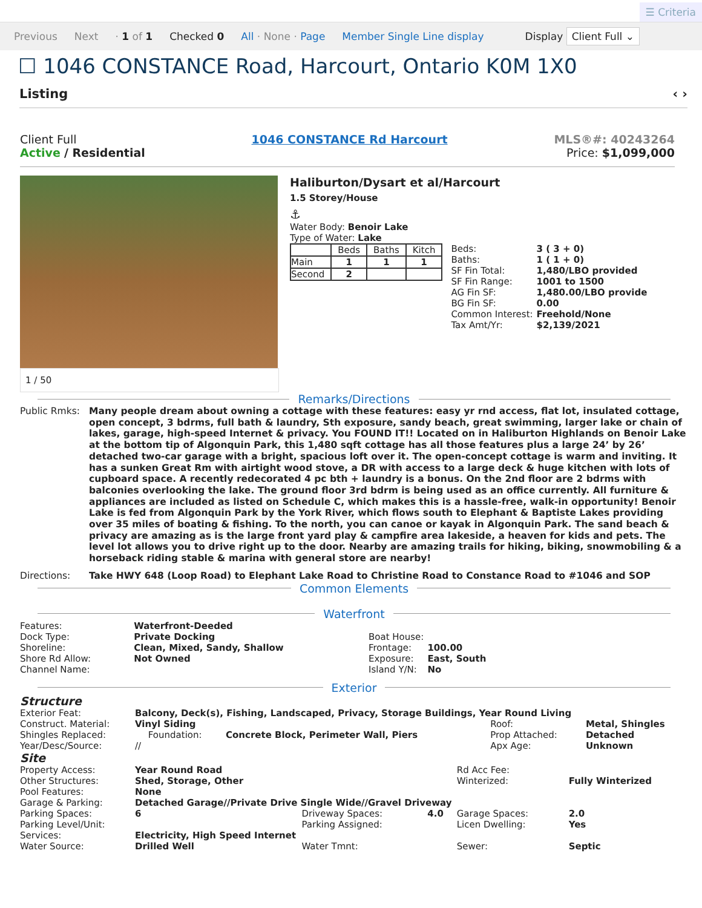☰ Criteria
Previous Next · 1 of 1 Checked 0 All · None · Page Member Single Line display Display Client Full ⌄
☐ 1046 CONSTANCE Road, Harcourt, Ontario K0M 1X0
Listing ‹ ›
Client Full
Active / Residential
1046 CONSTANCE Rd Harcourt MLS®#: 40243264
Price: $1,099,000
1 / 50
Haliburton/Dysart et al/Harcourt
1.5 Storey/House
⚓
Water Body: Benoir Lake
Type of Water: Lake
| | Beds | Baths | Kitch |
| --- | --- | --- | --- |
| Main | 1 | 1 | 1 |
| Second | 2 | | |
| Beds: | 3 ( 3 + 0) |
| Baths: | 1 ( 1 + 0) |
| SF Fin Total: | 1,480/LBO provided |
| SF Fin Range: | 1001 to 1500 |
| AG Fin SF: | 1,480.00/LBO provide |
| BG Fin SF: | 0.00 |
| Common Interest: | Freehold/None |
| Tax Amt/Yr: | $2,139/2021 |
Remarks/Directions
Public Rmks:
Many people dream about owning a cottage with these features: easy yr rnd access, flat lot, insulated cottage, open concept, 3 bdrms, full bath & laundry, Sth exposure, sandy beach, great swimming, larger lake or chain of lakes, garage, high-speed Internet & privacy. You FOUND IT!! Located on in Haliburton Highlands on Benoir Lake at the bottom tip of Algonquin Park, this 1,480 sqft cottage has all those features plus a large 24’ by 26’ detached two-car garage with a bright, spacious loft over it. The open-concept cottage is warm and inviting. It has a sunken Great Rm with airtight wood stove, a DR with access to a large deck & huge kitchen with lots of cupboard space. A recently redecorated 4 pc bth + laundry is a bonus. On the 2nd floor are 2 bdrms with balconies overlooking the lake. The ground floor 3rd bdrm is being used as an office currently. All furniture & appliances are included as listed on Schedule C, which makes this is a hassle-free, walk-in opportunity! Benoir Lake is fed from Algonquin Park by the York River, which flows south to Elephant & Baptiste Lakes providing over 35 miles of boating & fishing. To the north, you can canoe or kayak in Algonquin Park. The sand beach & privacy are amazing as is the large front yard play & campfire area lakeside, a heaven for kids and pets. The level lot allows you to drive right up to the door. Nearby are amazing trails for hiking, biking, snowmobiling & a horseback riding stable & marina with general store are nearby!
Directions:
Take HWY 648 (Loop Road) to Elephant Lake Road to Christine Road to Constance Road to #1046 and SOP
Common Elements
Waterfront
| Features: | Waterfront-Deeded |
| Dock Type: | Private Docking |
| Shoreline: | Clean, Mixed, Sandy, Shallow |
| Shore Rd Allow: | Not Owned |
| Channel Name: | |
| Boat House: | |
| Frontage: | 100.00 |
| Exposure: | East, South |
| Island Y/N: | No |
Exterior
Structure
| Exterior Feat: | Balcony, Deck(s), Fishing, Landscaped, Privacy, Storage Buildings, Year Round Living | | | | |
| Construct. Material: | Vinyl Siding | | | Roof: | Metal, Shingles |
| Shingles Replaced: | | Foundation: | Concrete Block, Perimeter Wall, Piers | Prop Attached: | Detached |
| Year/Desc/Source: | // | | | Apx Age: | Unknown |
Site
| Property Access: | Year Round Road | | | Rd Acc Fee: | |
| Other Structures: | Shed, Storage, Other | | | Winterized: | Fully Winterized |
| Pool Features: | None | | | | |
| Garage & Parking: | Detached Garage//Private Drive Single Wide//Gravel Driveway | | | | |
| Parking Spaces: | 6 | Driveway Spaces: | 4.0 | Garage Spaces: | 2.0 |
| Parking Level/Unit: | | Parking Assigned: | | Licen Dwelling: | Yes |
| Services: | Electricity, High Speed Internet | | | | |
| Water Source: | Drilled Well | Water Tmnt: | | Sewer: | Septic |